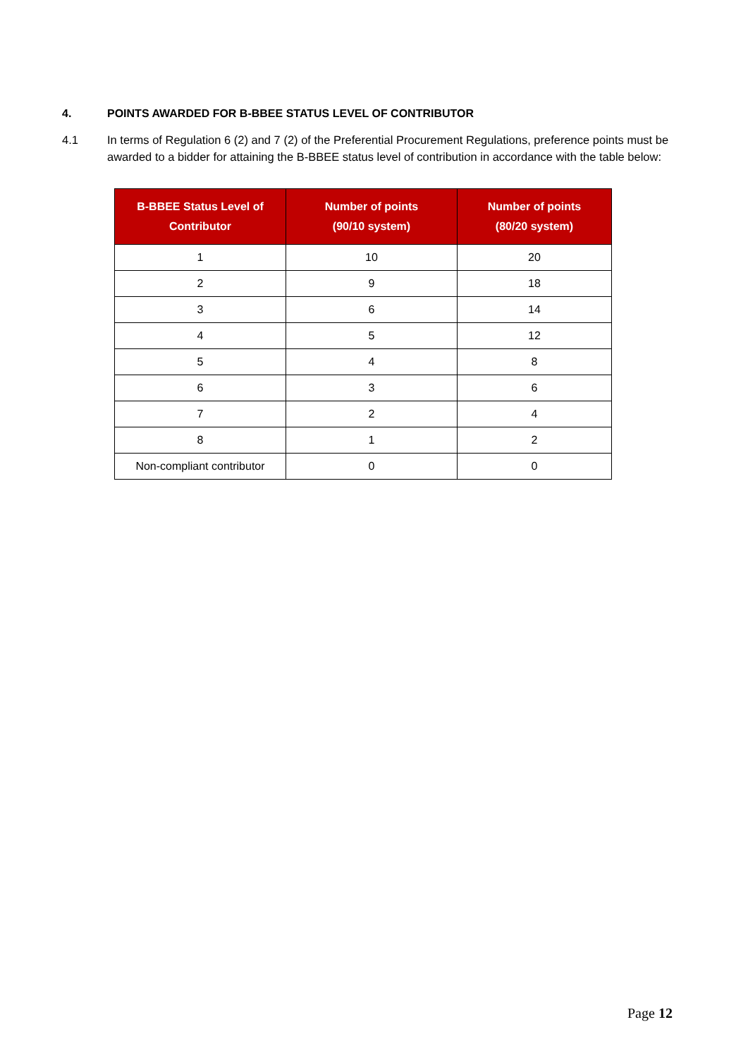4. POINTS AWARDED FOR B-BBEE STATUS LEVEL OF CONTRIBUTOR
4.1 In terms of Regulation 6 (2) and 7 (2) of the Preferential Procurement Regulations, preference points must be awarded to a bidder for attaining the B-BBEE status level of contribution in accordance with the table below:
| B-BBEE Status Level of Contributor | Number of points (90/10 system) | Number of points (80/20 system) |
| --- | --- | --- |
| 1 | 10 | 20 |
| 2 | 9 | 18 |
| 3 | 6 | 14 |
| 4 | 5 | 12 |
| 5 | 4 | 8 |
| 6 | 3 | 6 |
| 7 | 2 | 4 |
| 8 | 1 | 2 |
| Non-compliant contributor | 0 | 0 |
Page 12